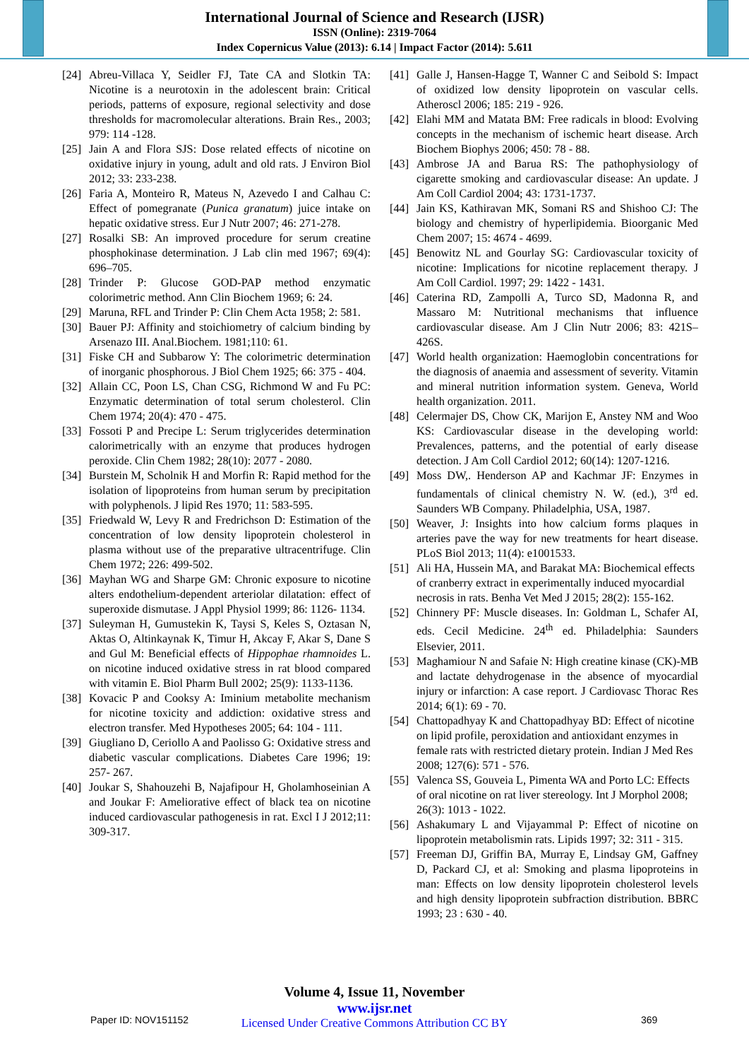International Journal of Science and Research (IJSR)
ISSN (Online): 2319-7064
Index Copernicus Value (2013): 6.14 | Impact Factor (2014): 5.611
[24] Abreu-Villaca Y, Seidler FJ, Tate CA and Slotkin TA: Nicotine is a neurotoxin in the adolescent brain: Critical periods, patterns of exposure, regional selectivity and dose thresholds for macromolecular alterations. Brain Res., 2003; 979: 114 -128.
[25] Jain A and Flora SJS: Dose related effects of nicotine on oxidative injury in young, adult and old rats. J Environ Biol 2012; 33: 233-238.
[26] Faria A, Monteiro R, Mateus N, Azevedo I and Calhau C: Effect of pomegranate (Punica granatum) juice intake on hepatic oxidative stress. Eur J Nutr 2007; 46: 271-278.
[27] Rosalki SB: An improved procedure for serum creatine phosphokinase determination. J Lab clin med 1967; 69(4): 696–705.
[28] Trinder P: Glucose GOD-PAP method enzymatic colorimetric method. Ann Clin Biochem 1969; 6: 24.
[29] Maruna, RFL and Trinder P: Clin Chem Acta 1958; 2: 581.
[30] Bauer PJ: Affinity and stoichiometry of calcium binding by Arsenazo III. Anal.Biochem. 1981;110: 61.
[31] Fiske CH and Subbarow Y: The colorimetric determination of inorganic phosphorous. J Biol Chem 1925; 66: 375 - 404.
[32] Allain CC, Poon LS, Chan CSG, Richmond W and Fu PC: Enzymatic determination of total serum cholesterol. Clin Chem 1974; 20(4): 470 - 475.
[33] Fossoti P and Precipe L: Serum triglycerides determination calorimetrically with an enzyme that produces hydrogen peroxide. Clin Chem 1982; 28(10): 2077 - 2080.
[34] Burstein M, Scholnik H and Morfin R: Rapid method for the isolation of lipoproteins from human serum by precipitation with polyphenols. J lipid Res 1970; 11: 583-595.
[35] Friedwald W, Levy R and Fredrichson D: Estimation of the concentration of low density lipoprotein cholesterol in plasma without use of the preparative ultracentrifuge. Clin Chem 1972; 226: 499-502.
[36] Mayhan WG and Sharpe GM: Chronic exposure to nicotine alters endothelium-dependent arteriolar dilatation: effect of superoxide dismutase. J Appl Physiol 1999; 86: 1126- 1134.
[37] Suleyman H, Gumustekin K, Taysi S, Keles S, Oztasan N, Aktas O, Altinkaynak K, Timur H, Akcay F, Akar S, Dane S and Gul M: Beneficial effects of Hippophae rhamnoides L. on nicotine induced oxidative stress in rat blood compared with vitamin E. Biol Pharm Bull 2002; 25(9): 1133-1136.
[38] Kovacic P and Cooksy A: Iminium metabolite mechanism for nicotine toxicity and addiction: oxidative stress and electron transfer. Med Hypotheses 2005; 64: 104 - 111.
[39] Giugliano D, Ceriollo A and Paolisso G: Oxidative stress and diabetic vascular complications. Diabetes Care 1996; 19: 257- 267.
[40] Joukar S, Shahouzehi B, Najafipour H, Gholamhoseinian A and Joukar F: Ameliorative effect of black tea on nicotine induced cardiovascular pathogenesis in rat. Excl I J 2012;11: 309-317.
[41] Galle J, Hansen-Hagge T, Wanner C and Seibold S: Impact of oxidized low density lipoprotein on vascular cells. Atheroscl 2006; 185: 219 - 926.
[42] Elahi MM and Matata BM: Free radicals in blood: Evolving concepts in the mechanism of ischemic heart disease. Arch Biochem Biophys 2006; 450: 78 - 88.
[43] Ambrose JA and Barua RS: The pathophysiology of cigarette smoking and cardiovascular disease: An update. J Am Coll Cardiol 2004; 43: 1731-1737.
[44] Jain KS, Kathiravan MK, Somani RS and Shishoo CJ: The biology and chemistry of hyperlipidemia. Bioorganic Med Chem 2007; 15: 4674 - 4699.
[45] Benowitz NL and Gourlay SG: Cardiovascular toxicity of nicotine: Implications for nicotine replacement therapy. J Am Coll Cardiol. 1997; 29: 1422 - 1431.
[46] Caterina RD, Zampolli A, Turco SD, Madonna R, and Massaro M: Nutritional mechanisms that influence cardiovascular disease. Am J Clin Nutr 2006; 83: 421S–426S.
[47] World health organization: Haemoglobin concentrations for the diagnosis of anaemia and assessment of severity. Vitamin and mineral nutrition information system. Geneva, World health organization. 2011.
[48] Celermajer DS, Chow CK, Marijon E, Anstey NM and Woo KS: Cardiovascular disease in the developing world: Prevalences, patterns, and the potential of early disease detection. J Am Coll Cardiol 2012; 60(14): 1207-1216.
[49] Moss DW,. Henderson AP and Kachmar JF: Enzymes in fundamentals of clinical chemistry N. W. (ed.), 3<sup>rd</sup> ed. Saunders WB Company. Philadelphia, USA, 1987.
[50] Weaver, J: Insights into how calcium forms plaques in arteries pave the way for new treatments for heart disease. PLoS Biol 2013; 11(4): e1001533.
[51] Ali HA, Hussein MA, and Barakat MA: Biochemical effects of cranberry extract in experimentally induced myocardial necrosis in rats. Benha Vet Med J 2015; 28(2): 155-162.
[52] Chinnery PF: Muscle diseases. In: Goldman L, Schafer AI, eds. Cecil Medicine. 24<sup>th</sup> ed. Philadelphia: Saunders Elsevier, 2011.
[53] Maghamiour N and Safaie N: High creatine kinase (CK)-MB and lactate dehydrogenase in the absence of myocardial injury or infarction: A case report. J Cardiovasc Thorac Res 2014; 6(1): 69 - 70.
[54] Chattopadhyay K and Chattopadhyay BD: Effect of nicotine on lipid profile, peroxidation and antioxidant enzymes in female rats with restricted dietary protein. Indian J Med Res 2008; 127(6): 571 - 576.
[55] Valenca SS, Gouveia L, Pimenta WA and Porto LC: Effects of oral nicotine on rat liver stereology. Int J Morphol 2008; 26(3): 1013 - 1022.
[56] Ashakumary L and Vijayammal P: Effect of nicotine on lipoprotein metabolismin rats. Lipids 1997; 32: 311 - 315.
[57] Freeman DJ, Griffin BA, Murray E, Lindsay GM, Gaffney D, Packard CJ, et al: Smoking and plasma lipoproteins in man: Effects on low density lipoprotein cholesterol levels and high density lipoprotein subfraction distribution. BBRC 1993; 23 : 630 - 40.
Volume 4, Issue 11, November
www.ijsr.net
Licensed Under Creative Commons Attribution CC BY
Paper ID: NOV151152 369